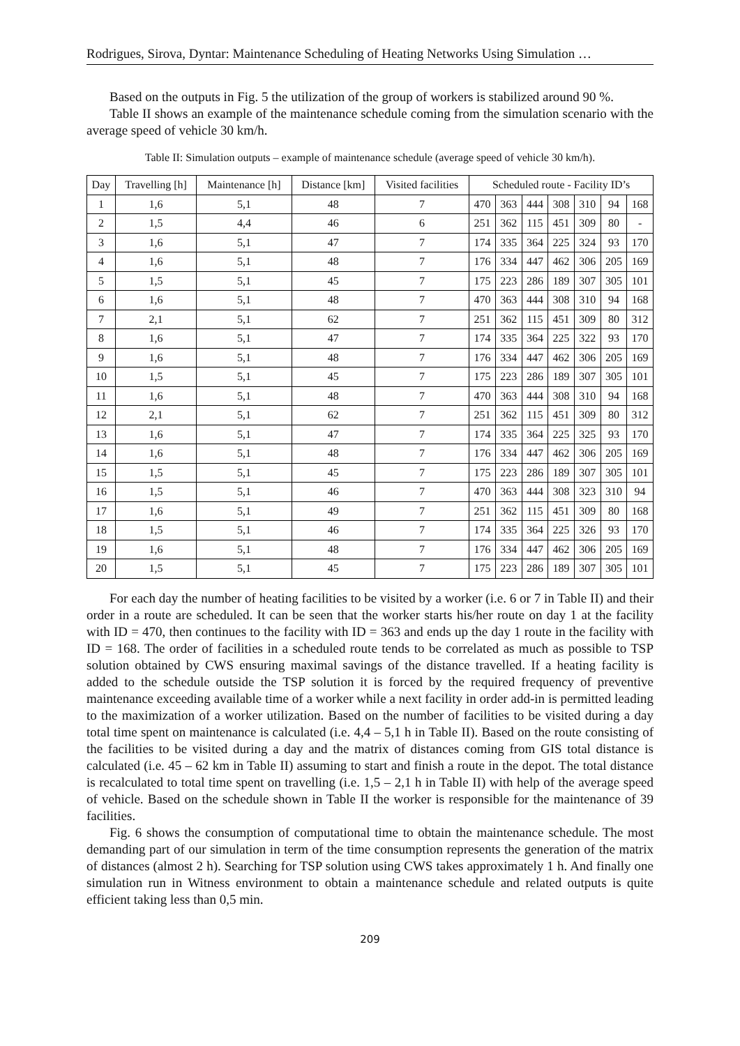Rodrigues, Sirova, Dyntar: Maintenance Scheduling of Heating Networks Using Simulation …
Based on the outputs in Fig. 5 the utilization of the group of workers is stabilized around 90 %.
Table II shows an example of the maintenance schedule coming from the simulation scenario with the average speed of vehicle 30 km/h.
Table II: Simulation outputs – example of maintenance schedule (average speed of vehicle 30 km/h).
| Day | Travelling [h] | Maintenance [h] | Distance [km] | Visited facilities | Scheduled route - Facility ID’s | | | | | | |
| --- | --- | --- | --- | --- | --- | --- | --- | --- | --- | --- | --- |
| 1 | 1,6 | 5,1 | 48 | 7 | 470 | 363 | 444 | 308 | 310 | 94 | 168 |
| 2 | 1,5 | 4,4 | 46 | 6 | 251 | 362 | 115 | 451 | 309 | 80 | - |
| 3 | 1,6 | 5,1 | 47 | 7 | 174 | 335 | 364 | 225 | 324 | 93 | 170 |
| 4 | 1,6 | 5,1 | 48 | 7 | 176 | 334 | 447 | 462 | 306 | 205 | 169 |
| 5 | 1,5 | 5,1 | 45 | 7 | 175 | 223 | 286 | 189 | 307 | 305 | 101 |
| 6 | 1,6 | 5,1 | 48 | 7 | 470 | 363 | 444 | 308 | 310 | 94 | 168 |
| 7 | 2,1 | 5,1 | 62 | 7 | 251 | 362 | 115 | 451 | 309 | 80 | 312 |
| 8 | 1,6 | 5,1 | 47 | 7 | 174 | 335 | 364 | 225 | 322 | 93 | 170 |
| 9 | 1,6 | 5,1 | 48 | 7 | 176 | 334 | 447 | 462 | 306 | 205 | 169 |
| 10 | 1,5 | 5,1 | 45 | 7 | 175 | 223 | 286 | 189 | 307 | 305 | 101 |
| 11 | 1,6 | 5,1 | 48 | 7 | 470 | 363 | 444 | 308 | 310 | 94 | 168 |
| 12 | 2,1 | 5,1 | 62 | 7 | 251 | 362 | 115 | 451 | 309 | 80 | 312 |
| 13 | 1,6 | 5,1 | 47 | 7 | 174 | 335 | 364 | 225 | 325 | 93 | 170 |
| 14 | 1,6 | 5,1 | 48 | 7 | 176 | 334 | 447 | 462 | 306 | 205 | 169 |
| 15 | 1,5 | 5,1 | 45 | 7 | 175 | 223 | 286 | 189 | 307 | 305 | 101 |
| 16 | 1,5 | 5,1 | 46 | 7 | 470 | 363 | 444 | 308 | 323 | 310 | 94 |
| 17 | 1,6 | 5,1 | 49 | 7 | 251 | 362 | 115 | 451 | 309 | 80 | 168 |
| 18 | 1,5 | 5,1 | 46 | 7 | 174 | 335 | 364 | 225 | 326 | 93 | 170 |
| 19 | 1,6 | 5,1 | 48 | 7 | 176 | 334 | 447 | 462 | 306 | 205 | 169 |
| 20 | 1,5 | 5,1 | 45 | 7 | 175 | 223 | 286 | 189 | 307 | 305 | 101 |
For each day the number of heating facilities to be visited by a worker (i.e. 6 or 7 in Table II) and their order in a route are scheduled. It can be seen that the worker starts his/her route on day 1 at the facility with ID = 470, then continues to the facility with ID = 363 and ends up the day 1 route in the facility with ID = 168. The order of facilities in a scheduled route tends to be correlated as much as possible to TSP solution obtained by CWS ensuring maximal savings of the distance travelled. If a heating facility is added to the schedule outside the TSP solution it is forced by the required frequency of preventive maintenance exceeding available time of a worker while a next facility in order add-in is permitted leading to the maximization of a worker utilization. Based on the number of facilities to be visited during a day total time spent on maintenance is calculated (i.e. 4,4 – 5,1 h in Table II). Based on the route consisting of the facilities to be visited during a day and the matrix of distances coming from GIS total distance is calculated (i.e. 45 – 62 km in Table II) assuming to start and finish a route in the depot. The total distance is recalculated to total time spent on travelling (i.e. 1,5 – 2,1 h in Table II) with help of the average speed of vehicle. Based on the schedule shown in Table II the worker is responsible for the maintenance of 39 facilities.
Fig. 6 shows the consumption of computational time to obtain the maintenance schedule. The most demanding part of our simulation in term of the time consumption represents the generation of the matrix of distances (almost 2 h). Searching for TSP solution using CWS takes approximately 1 h. And finally one simulation run in Witness environment to obtain a maintenance schedule and related outputs is quite efficient taking less than 0,5 min.
209